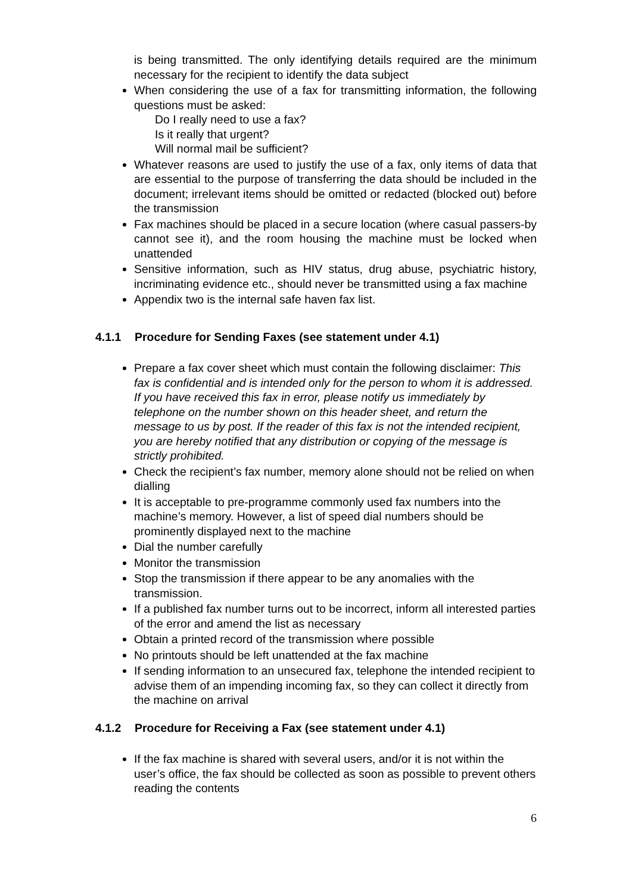is being transmitted. The only identifying details required are the minimum necessary for the recipient to identify the data subject
When considering the use of a fax for transmitting information, the following questions must be asked:
Do I really need to use a fax?
Is it really that urgent?
Will normal mail be sufficient?
Whatever reasons are used to justify the use of a fax, only items of data that are essential to the purpose of transferring the data should be included in the document; irrelevant items should be omitted or redacted (blocked out) before the transmission
Fax machines should be placed in a secure location (where casual passers-by cannot see it), and the room housing the machine must be locked when unattended
Sensitive information, such as HIV status, drug abuse, psychiatric history, incriminating evidence etc., should never be transmitted using a fax machine
Appendix two is the internal safe haven fax list.
4.1.1 Procedure for Sending Faxes (see statement under 4.1)
Prepare a fax cover sheet which must contain the following disclaimer: This fax is confidential and is intended only for the person to whom it is addressed. If you have received this fax in error, please notify us immediately by telephone on the number shown on this header sheet, and return the message to us by post. If the reader of this fax is not the intended recipient, you are hereby notified that any distribution or copying of the message is strictly prohibited.
Check the recipient’s fax number, memory alone should not be relied on when dialling
It is acceptable to pre-programme commonly used fax numbers into the machine’s memory. However, a list of speed dial numbers should be prominently displayed next to the machine
Dial the number carefully
Monitor the transmission
Stop the transmission if there appear to be any anomalies with the transmission.
If a published fax number turns out to be incorrect, inform all interested parties of the error and amend the list as necessary
Obtain a printed record of the transmission where possible
No printouts should be left unattended at the fax machine
If sending information to an unsecured fax, telephone the intended recipient to advise them of an impending incoming fax, so they can collect it directly from the machine on arrival
4.1.2 Procedure for Receiving a Fax (see statement under 4.1)
If the fax machine is shared with several users, and/or it is not within the user’s office, the fax should be collected as soon as possible to prevent others reading the contents
6